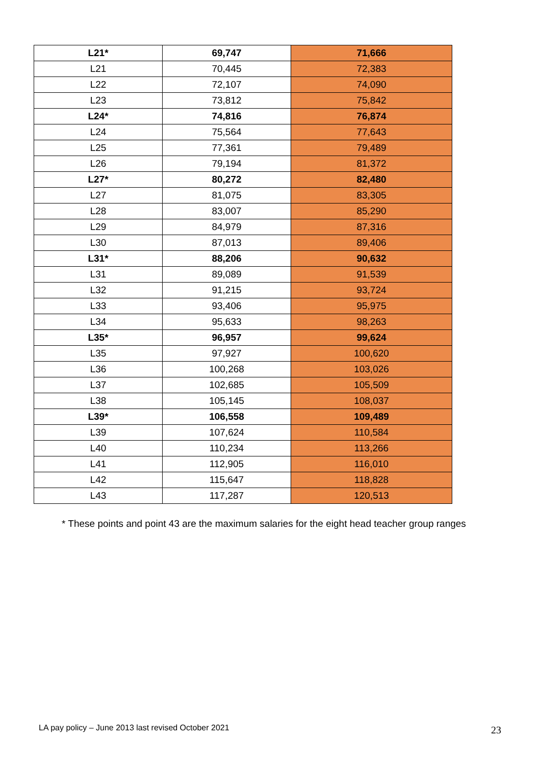| L21* | 69,747 | 71,666 |
| L21 | 70,445 | 72,383 |
| L22 | 72,107 | 74,090 |
| L23 | 73,812 | 75,842 |
| L24* | 74,816 | 76,874 |
| L24 | 75,564 | 77,643 |
| L25 | 77,361 | 79,489 |
| L26 | 79,194 | 81,372 |
| L27* | 80,272 | 82,480 |
| L27 | 81,075 | 83,305 |
| L28 | 83,007 | 85,290 |
| L29 | 84,979 | 87,316 |
| L30 | 87,013 | 89,406 |
| L31* | 88,206 | 90,632 |
| L31 | 89,089 | 91,539 |
| L32 | 91,215 | 93,724 |
| L33 | 93,406 | 95,975 |
| L34 | 95,633 | 98,263 |
| L35* | 96,957 | 99,624 |
| L35 | 97,927 | 100,620 |
| L36 | 100,268 | 103,026 |
| L37 | 102,685 | 105,509 |
| L38 | 105,145 | 108,037 |
| L39* | 106,558 | 109,489 |
| L39 | 107,624 | 110,584 |
| L40 | 110,234 | 113,266 |
| L41 | 112,905 | 116,010 |
| L42 | 115,647 | 118,828 |
| L43 | 117,287 | 120,513 |
* These points and point 43 are the maximum salaries for the eight head teacher group ranges
LA pay policy – June 2013 last revised October 2021
23